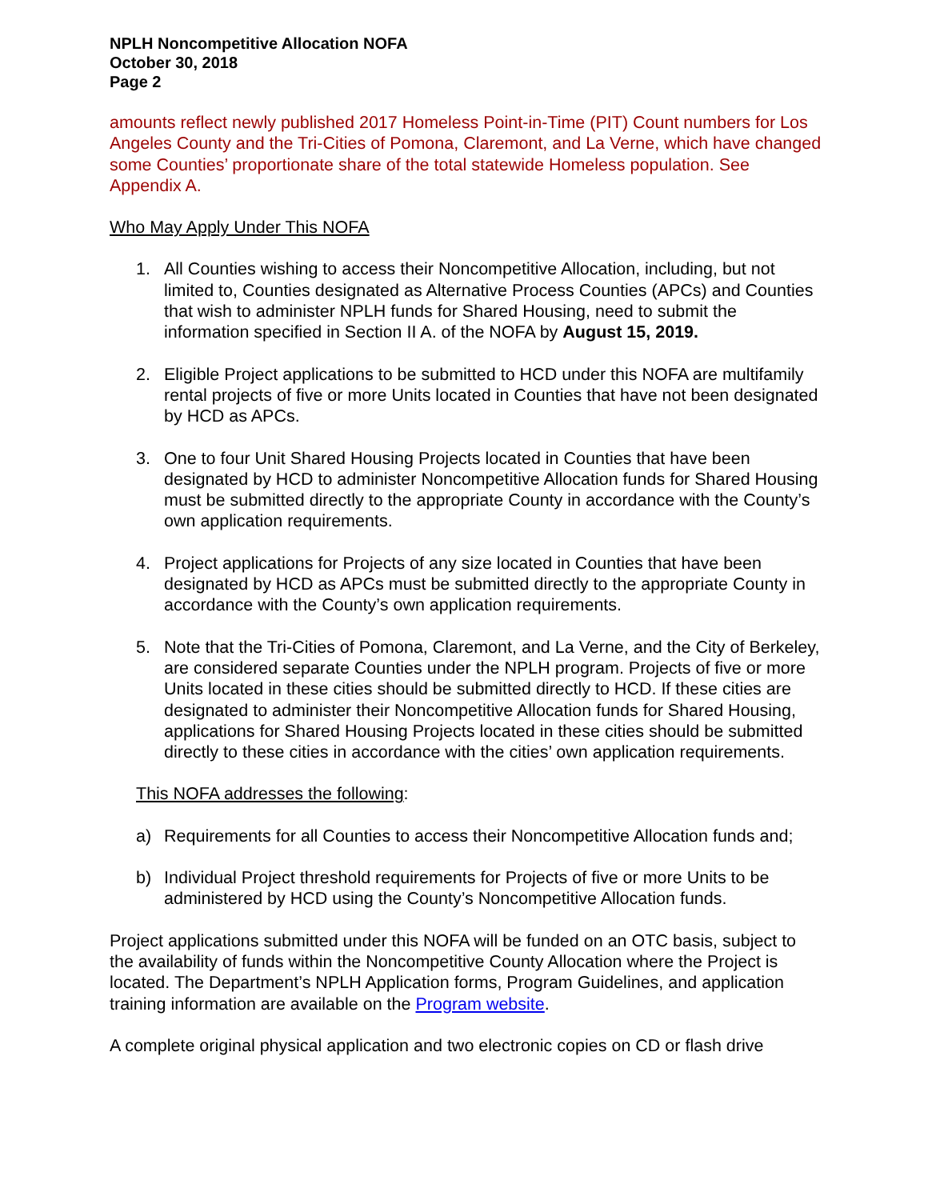NPLH Noncompetitive Allocation NOFA
October 30, 2018
Page 2
amounts reflect newly published 2017 Homeless Point-in-Time (PIT) Count numbers for Los Angeles County and the Tri-Cities of Pomona, Claremont, and La Verne, which have changed some Counties’ proportionate share of the total statewide Homeless population. See Appendix A.
Who May Apply Under This NOFA
1. All Counties wishing to access their Noncompetitive Allocation, including, but not limited to, Counties designated as Alternative Process Counties (APCs) and Counties that wish to administer NPLH funds for Shared Housing, need to submit the information specified in Section II A. of the NOFA by August 15, 2019.
2. Eligible Project applications to be submitted to HCD under this NOFA are multifamily rental projects of five or more Units located in Counties that have not been designated by HCD as APCs.
3. One to four Unit Shared Housing Projects located in Counties that have been designated by HCD to administer Noncompetitive Allocation funds for Shared Housing must be submitted directly to the appropriate County in accordance with the County’s own application requirements.
4. Project applications for Projects of any size located in Counties that have been designated by HCD as APCs must be submitted directly to the appropriate County in accordance with the County’s own application requirements.
5. Note that the Tri-Cities of Pomona, Claremont, and La Verne, and the City of Berkeley, are considered separate Counties under the NPLH program. Projects of five or more Units located in these cities should be submitted directly to HCD. If these cities are designated to administer their Noncompetitive Allocation funds for Shared Housing, applications for Shared Housing Projects located in these cities should be submitted directly to these cities in accordance with the cities’ own application requirements.
This NOFA addresses the following:
a) Requirements for all Counties to access their Noncompetitive Allocation funds and;
b) Individual Project threshold requirements for Projects of five or more Units to be administered by HCD using the County’s Noncompetitive Allocation funds.
Project applications submitted under this NOFA will be funded on an OTC basis, subject to the availability of funds within the Noncompetitive County Allocation where the Project is located. The Department’s NPLH Application forms, Program Guidelines, and application training information are available on the Program website.
A complete original physical application and two electronic copies on CD or flash drive